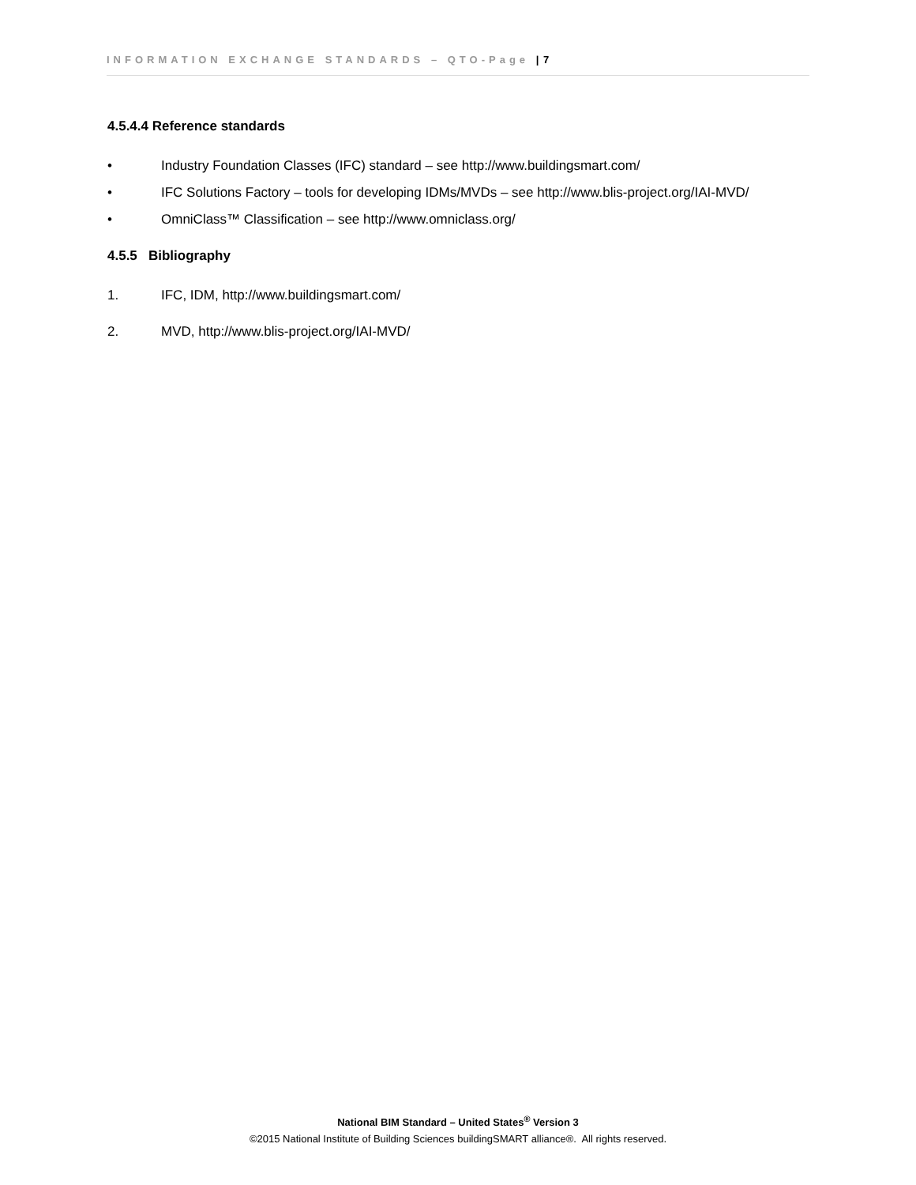INFORMATION EXCHANGE STANDARDS – QTO-Page | 7
4.5.4.4 Reference standards
• Industry Foundation Classes (IFC) standard – see http://www.buildingsmart.com/
• IFC Solutions Factory – tools for developing IDMs/MVDs – see http://www.blis-project.org/IAI-MVD/
• OmniClass™ Classification – see http://www.omniclass.org/
4.5.5 Bibliography
1. IFC, IDM, http://www.buildingsmart.com/
2. MVD, http://www.blis-project.org/IAI-MVD/
National BIM Standard – United States<sup>®</sup> Version 3
©2015 National Institute of Building Sciences buildingSMART alliance®. All rights reserved.